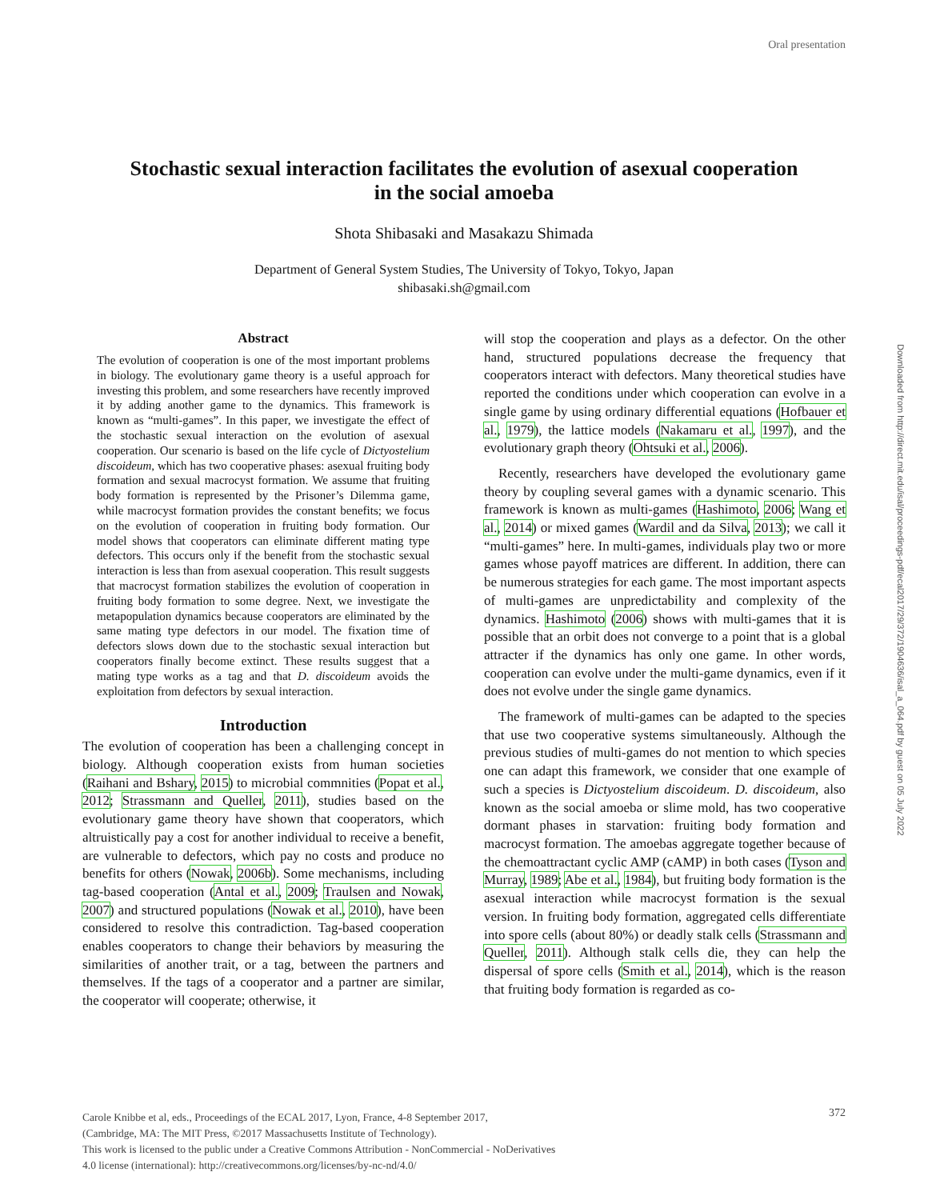Oral presentation
Stochastic sexual interaction facilitates the evolution of asexual cooperation
in the social amoeba
Shota Shibasaki and Masakazu Shimada
Department of General System Studies, The University of Tokyo, Tokyo, Japan
shibasaki.sh@gmail.com
Abstract
The evolution of cooperation is one of the most important problems in biology. The evolutionary game theory is a useful approach for investing this problem, and some researchers have recently improved it by adding another game to the dynamics. This framework is known as “multi-games”. In this paper, we investigate the effect of the stochastic sexual interaction on the evolution of asexual cooperation. Our scenario is based on the life cycle of Dictyostelium discoideum, which has two cooperative phases: asexual fruiting body formation and sexual macrocyst formation. We assume that fruiting body formation is represented by the Prisoner’s Dilemma game, while macrocyst formation provides the constant benefits; we focus on the evolution of cooperation in fruiting body formation. Our model shows that cooperators can eliminate different mating type defectors. This occurs only if the benefit from the stochastic sexual interaction is less than from asexual cooperation. This result suggests that macrocyst formation stabilizes the evolution of cooperation in fruiting body formation to some degree. Next, we investigate the metapopulation dynamics because cooperators are eliminated by the same mating type defectors in our model. The fixation time of defectors slows down due to the stochastic sexual interaction but cooperators finally become extinct. These results suggest that a mating type works as a tag and that D. discoideum avoids the exploitation from defectors by sexual interaction.
Introduction
The evolution of cooperation has been a challenging concept in biology. Although cooperation exists from human societies (Raihani and Bshary, 2015) to microbial commnities (Popat et al., 2012; Strassmann and Queller, 2011), studies based on the evolutionary game theory have shown that cooperators, which altruistically pay a cost for another individual to receive a benefit, are vulnerable to defectors, which pay no costs and produce no benefits for others (Nowak, 2006b). Some mechanisms, including tag-based cooperation (Antal et al., 2009; Traulsen and Nowak, 2007) and structured populations (Nowak et al., 2010), have been considered to resolve this contradiction. Tag-based cooperation enables cooperators to change their behaviors by measuring the similarities of another trait, or a tag, between the partners and themselves. If the tags of a cooperator and a partner are similar, the cooperator will cooperate; otherwise, it
will stop the cooperation and plays as a defector. On the other hand, structured populations decrease the frequency that cooperators interact with defectors. Many theoretical studies have reported the conditions under which cooperation can evolve in a single game by using ordinary differential equations (Hofbauer et al., 1979), the lattice models (Nakamaru et al., 1997), and the evolutionary graph theory (Ohtsuki et al., 2006).
Recently, researchers have developed the evolutionary game theory by coupling several games with a dynamic scenario. This framework is known as multi-games (Hashimoto, 2006; Wang et al., 2014) or mixed games (Wardil and da Silva, 2013); we call it “multi-games” here. In multi-games, individuals play two or more games whose payoff matrices are different. In addition, there can be numerous strategies for each game. The most important aspects of multi-games are unpredictability and complexity of the dynamics. Hashimoto (2006) shows with multi-games that it is possible that an orbit does not converge to a point that is a global attracter if the dynamics has only one game. In other words, cooperation can evolve under the multi-game dynamics, even if it does not evolve under the single game dynamics.
The framework of multi-games can be adapted to the species that use two cooperative systems simultaneously. Although the previous studies of multi-games do not mention to which species one can adapt this framework, we consider that one example of such a species is Dictyostelium discoideum. D. discoideum, also known as the social amoeba or slime mold, has two cooperative dormant phases in starvation: fruiting body formation and macrocyst formation. The amoebas aggregate together because of the chemoattractant cyclic AMP (cAMP) in both cases (Tyson and Murray, 1989; Abe et al., 1984), but fruiting body formation is the asexual interaction while macrocyst formation is the sexual version. In fruiting body formation, aggregated cells differentiate into spore cells (about 80%) or deadly stalk cells (Strassmann and Queller, 2011). Although stalk cells die, they can help the dispersal of spore cells (Smith et al., 2014), which is the reason that fruiting body formation is regarded as co-
Downloaded from http://direct.mit.edu/isal/proceedings-pdf/ecal2017/29/372/1904636/isal_a_064.pdf by guest on 05 July 2022
Carole Knibbe et al, eds., Proceedings of the ECAL 2017, Lyon, France, 4-8 September 2017,
(Cambridge, MA: The MIT Press, ©2017 Massachusetts Institute of Technology).
This work is licensed to the public under a Creative Commons Attribution - NonCommercial - NoDerivatives
4.0 license (international): http://creativecommons.org/licenses/by-nc-nd/4.0/
372